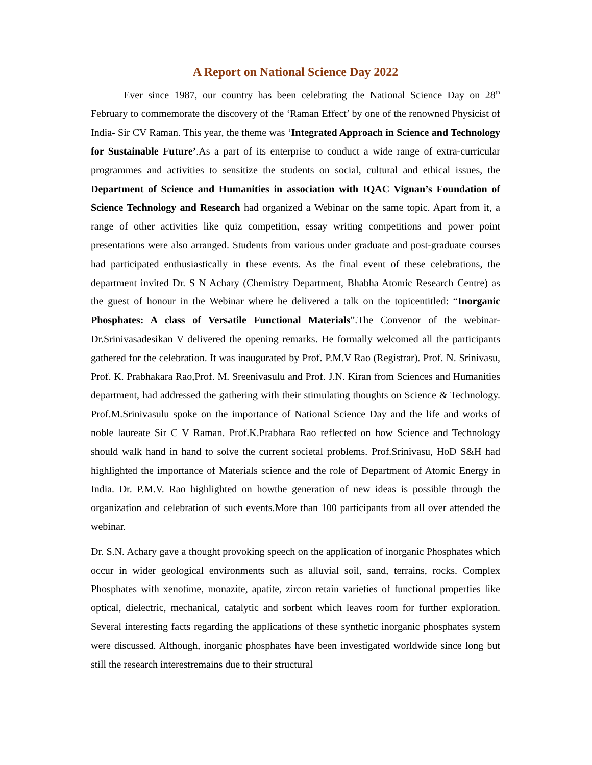A Report on National Science Day 2022
Ever since 1987, our country has been celebrating the National Science Day on 28<sup>th</sup> February to commemorate the discovery of the ‘Raman Effect’ by one of the renowned Physicist of India- Sir CV Raman. This year, the theme was ‘Integrated Approach in Science and Technology for Sustainable Future’.As a part of its enterprise to conduct a wide range of extra-curricular programmes and activities to sensitize the students on social, cultural and ethical issues, the Department of Science and Humanities in association with IQAC Vignan’s Foundation of Science Technology and Research had organized a Webinar on the same topic. Apart from it, a range of other activities like quiz competition, essay writing competitions and power point presentations were also arranged. Students from various under graduate and post-graduate courses had participated enthusiastically in these events. As the final event of these celebrations, the department invited Dr. S N Achary (Chemistry Department, Bhabha Atomic Research Centre) as the guest of honour in the Webinar where he delivered a talk on the topicentitled: “Inorganic Phosphates: A class of Versatile Functional Materials”.The Convenor of the webinar-Dr.Srinivasadesikan V delivered the opening remarks. He formally welcomed all the participants gathered for the celebration. It was inaugurated by Prof. P.M.V Rao (Registrar). Prof. N. Srinivasu, Prof. K. Prabhakara Rao,Prof. M. Sreenivasulu and Prof. J.N. Kiran from Sciences and Humanities department, had addressed the gathering with their stimulating thoughts on Science & Technology. Prof.M.Srinivasulu spoke on the importance of National Science Day and the life and works of noble laureate Sir C V Raman. Prof.K.Prabhara Rao reflected on how Science and Technology should walk hand in hand to solve the current societal problems. Prof.Srinivasu, HoD S&H had highlighted the importance of Materials science and the role of Department of Atomic Energy in India. Dr. P.M.V. Rao highlighted on howthe generation of new ideas is possible through the organization and celebration of such events.More than 100 participants from all over attended the webinar.
Dr. S.N. Achary gave a thought provoking speech on the application of inorganic Phosphates which occur in wider geological environments such as alluvial soil, sand, terrains, rocks. Complex Phosphates with xenotime, monazite, apatite, zircon retain varieties of functional properties like optical, dielectric, mechanical, catalytic and sorbent which leaves room for further exploration. Several interesting facts regarding the applications of these synthetic inorganic phosphates system were discussed. Although, inorganic phosphates have been investigated worldwide since long but still the research interestremains due to their structural